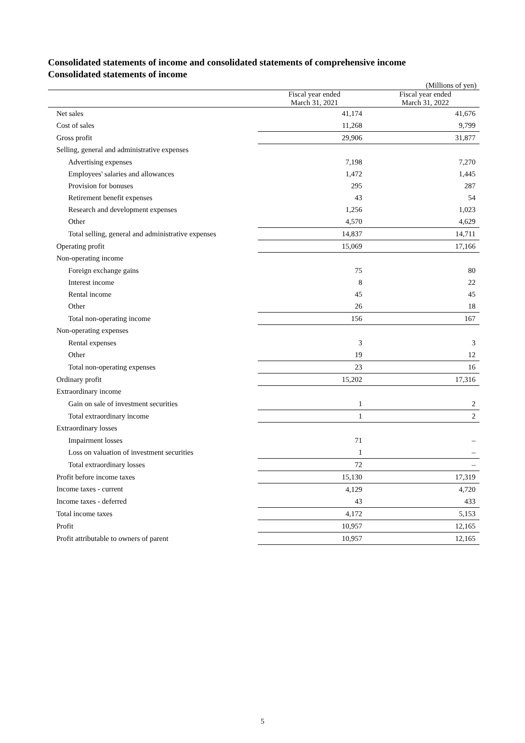Consolidated statements of income and consolidated statements of comprehensive income
Consolidated statements of income
(Millions of yen)
| | Fiscal year ended March 31, 2021 | Fiscal year ended March 31, 2022 |
| Net sales | 41,174 | 41,676 |
| Cost of sales | 11,268 | 9,799 |
| Gross profit | 29,906 | 31,877 |
| Selling, general and administrative expenses | | |
| Advertising expenses | 7,198 | 7,270 |
| Employees' salaries and allowances | 1,472 | 1,445 |
| Provision for bonuses | 295 | 287 |
| Retirement benefit expenses | 43 | 54 |
| Research and development expenses | 1,256 | 1,023 |
| Other | 4,570 | 4,629 |
| Total selling, general and administrative expenses | 14,837 | 14,711 |
| Operating profit | 15,069 | 17,166 |
| Non-operating income | | |
| Foreign exchange gains | 75 | 80 |
| Interest income | 8 | 22 |
| Rental income | 45 | 45 |
| Other | 26 | 18 |
| Total non-operating income | 156 | 167 |
| Non-operating expenses | | |
| Rental expenses | 3 | 3 |
| Other | 19 | 12 |
| Total non-operating expenses | 23 | 16 |
| Ordinary profit | 15,202 | 17,316 |
| Extraordinary income | | |
| Gain on sale of investment securities | 1 | 2 |
| Total extraordinary income | 1 | 2 |
| Extraordinary losses | | |
| Impairment losses | 71 | – |
| Loss on valuation of investment securities | 1 | – |
| Total extraordinary losses | 72 | – |
| Profit before income taxes | 15,130 | 17,319 |
| Income taxes - current | 4,129 | 4,720 |
| Income taxes - deferred | 43 | 433 |
| Total income taxes | 4,172 | 5,153 |
| Profit | 10,957 | 12,165 |
| Profit attributable to owners of parent | 10,957 | 12,165 |
5